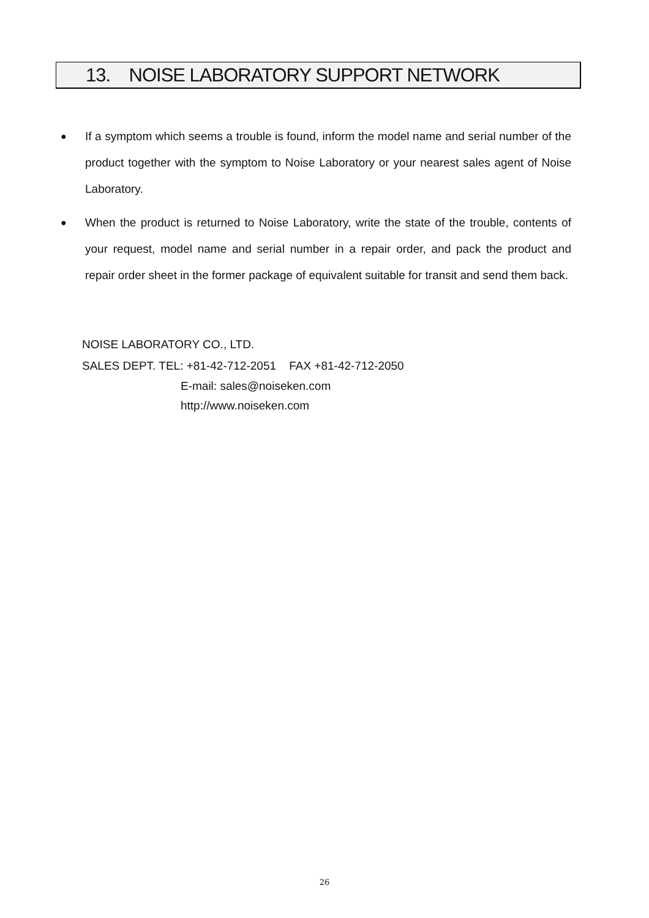13. NOISE LABORATORY SUPPORT NETWORK
● If a symptom which seems a trouble is found, inform the model name and serial number of the product together with the symptom to Noise Laboratory or your nearest sales agent of Noise Laboratory.
● When the product is returned to Noise Laboratory, write the state of the trouble, contents of your request, model name and serial number in a repair order, and pack the product and repair order sheet in the former package of equivalent suitable for transit and send them back.
NOISE LABORATORY CO., LTD.
SALES DEPT. TEL: +81-42-712-2051 FAX +81-42-712-2050
E-mail: sales@noiseken.com
http://www.noiseken.com
26